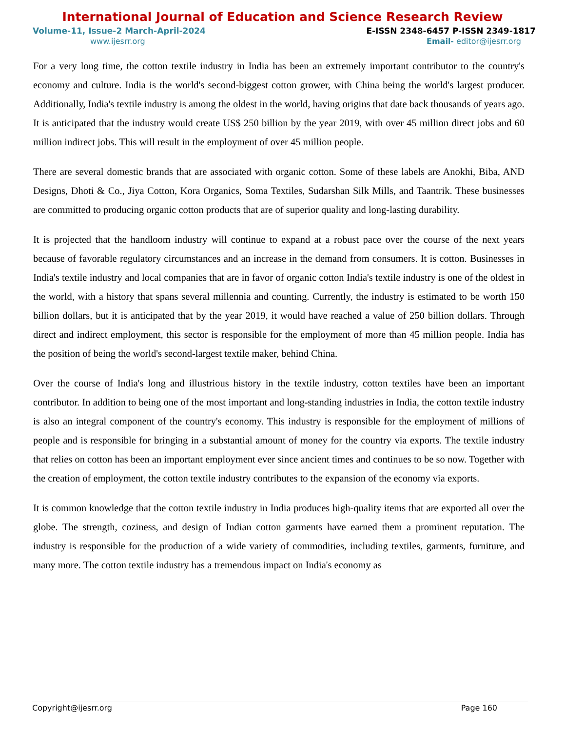International Journal of Education and Science Research Review
Volume-11, Issue-2 March-April-2024 E-ISSN 2348-6457 P-ISSN 2349-1817
www.ijesrr.org Email- editor@ijesrr.org
For a very long time, the cotton textile industry in India has been an extremely important contributor to the country's economy and culture. India is the world's second-biggest cotton grower, with China being the world's largest producer. Additionally, India's textile industry is among the oldest in the world, having origins that date back thousands of years ago. It is anticipated that the industry would create US$ 250 billion by the year 2019, with over 45 million direct jobs and 60 million indirect jobs. This will result in the employment of over 45 million people.
There are several domestic brands that are associated with organic cotton. Some of these labels are Anokhi, Biba, AND Designs, Dhoti & Co., Jiya Cotton, Kora Organics, Soma Textiles, Sudarshan Silk Mills, and Taantrik. These businesses are committed to producing organic cotton products that are of superior quality and long-lasting durability.
It is projected that the handloom industry will continue to expand at a robust pace over the course of the next years because of favorable regulatory circumstances and an increase in the demand from consumers. It is cotton. Businesses in India's textile industry and local companies that are in favor of organic cotton India's textile industry is one of the oldest in the world, with a history that spans several millennia and counting. Currently, the industry is estimated to be worth 150 billion dollars, but it is anticipated that by the year 2019, it would have reached a value of 250 billion dollars. Through direct and indirect employment, this sector is responsible for the employment of more than 45 million people. India has the position of being the world's second-largest textile maker, behind China.
Over the course of India's long and illustrious history in the textile industry, cotton textiles have been an important contributor. In addition to being one of the most important and long-standing industries in India, the cotton textile industry is also an integral component of the country's economy. This industry is responsible for the employment of millions of people and is responsible for bringing in a substantial amount of money for the country via exports. The textile industry that relies on cotton has been an important employment ever since ancient times and continues to be so now. Together with the creation of employment, the cotton textile industry contributes to the expansion of the economy via exports.
It is common knowledge that the cotton textile industry in India produces high-quality items that are exported all over the globe. The strength, coziness, and design of Indian cotton garments have earned them a prominent reputation. The industry is responsible for the production of a wide variety of commodities, including textiles, garments, furniture, and many more. The cotton textile industry has a tremendous impact on India's economy as
Copyright@ijesrr.org Page 160